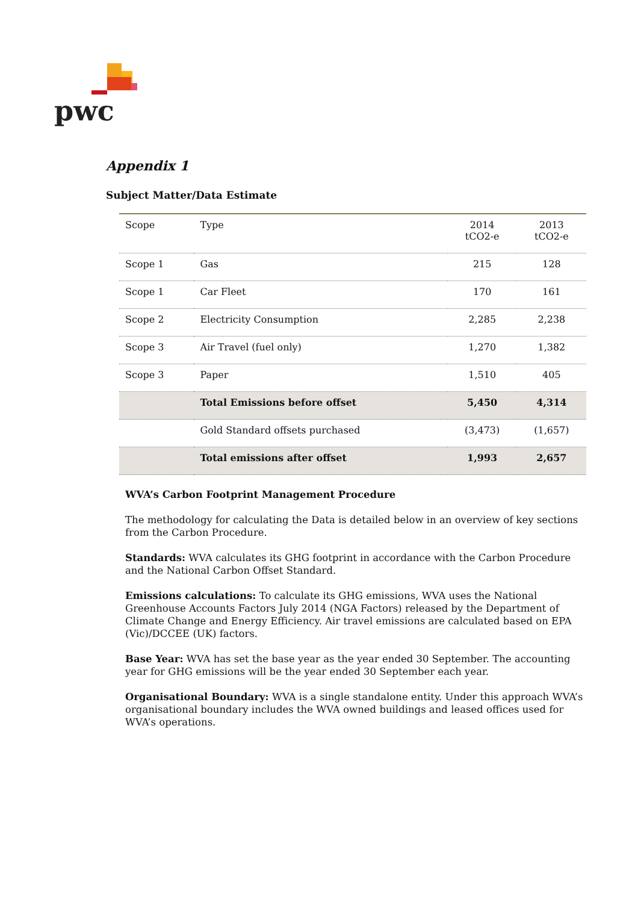pwc
Appendix 1
Subject Matter/Data Estimate
| Scope | Type | 2014 tCO2-e | 2013 tCO2-e |
| --- | --- | --- | --- |
| Scope 1 | Gas | 215 | 128 |
| Scope 1 | Car Fleet | 170 | 161 |
| Scope 2 | Electricity Consumption | 2,285 | 2,238 |
| Scope 3 | Air Travel (fuel only) | 1,270 | 1,382 |
| Scope 3 | Paper | 1,510 | 405 |
| | Total Emissions before offset | 5,450 | 4,314 |
| | Gold Standard offsets purchased | (3,473) | (1,657) |
| | Total emissions after offset | 1,993 | 2,657 |
WVA’s Carbon Footprint Management Procedure
The methodology for calculating the Data is detailed below in an overview of key sections from the Carbon Procedure.
Standards: WVA calculates its GHG footprint in accordance with the Carbon Procedure and the National Carbon Offset Standard.
Emissions calculations: To calculate its GHG emissions, WVA uses the National Greenhouse Accounts Factors July 2014 (NGA Factors) released by the Department of Climate Change and Energy Efficiency. Air travel emissions are calculated based on EPA (Vic)/DCCEE (UK) factors.
Base Year: WVA has set the base year as the year ended 30 September. The accounting year for GHG emissions will be the year ended 30 September each year.
Organisational Boundary: WVA is a single standalone entity. Under this approach WVA’s organisational boundary includes the WVA owned buildings and leased offices used for WVA’s operations.